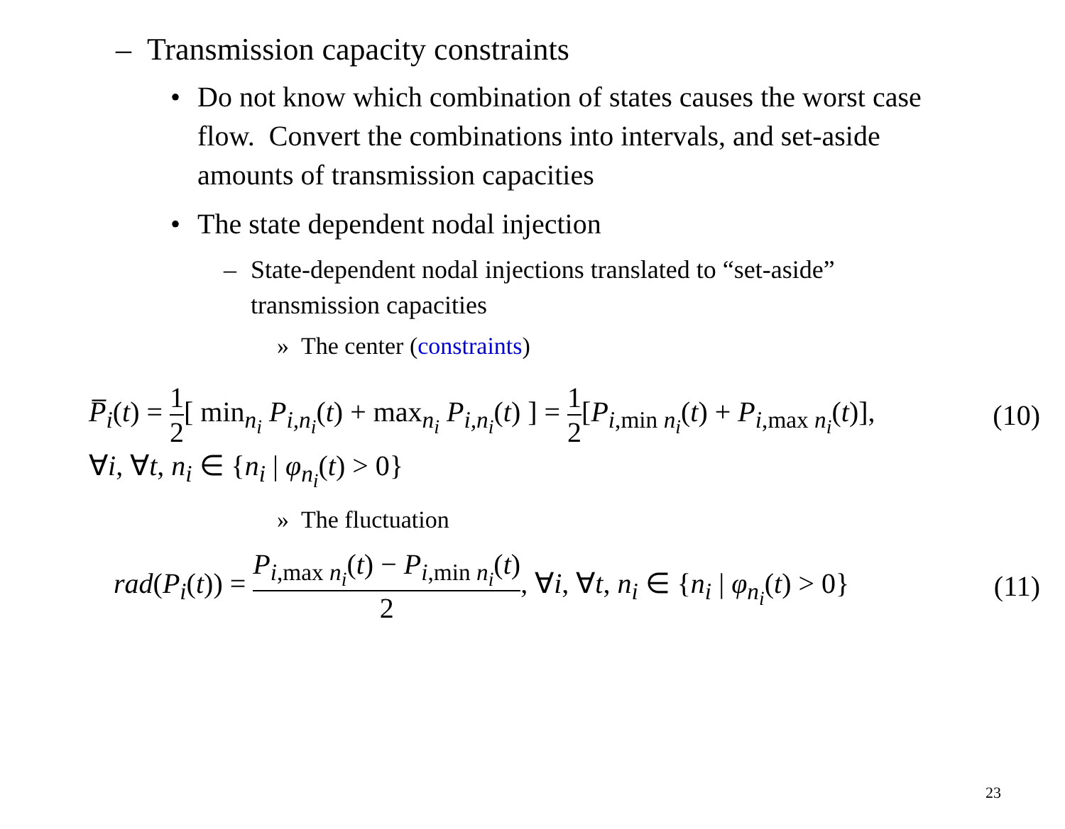– Transmission capacity constraints
• Do not know which combination of states causes the worst case flow. Convert the combinations into intervals, and set-aside amounts of transmission capacities
• The state dependent nodal injection
– State-dependent nodal injections translated to “set-aside” transmission capacities
» The center (constraints)
P̅<sub>i</sub>(t) = 1 2[ min<sub>n<sub>i</sub></sub> P<sub>i,n<sub>i</sub></sub>(t) + max<sub>n<sub>i</sub></sub> P<sub>i,n<sub>i</sub></sub>(t) ] = 1 2[P<sub>i,min n<sub>i</sub></sub>(t) + P<sub>i,max n<sub>i</sub></sub>(t)], (10)
∀i, ∀t, n<sub>i</sub> ∈ {n<sub>i</sub> | φ<sub>n<sub>i</sub></sub>(t) > 0}
» The fluctuation
rad(P<sub>i</sub>(t)) = P<sub>i,max n<sub>i</sub></sub>(t) − P<sub>i,min n<sub>i</sub></sub>(t) 2, ∀i, ∀t, n<sub>i</sub> ∈ {n<sub>i</sub> | φ<sub>n<sub>i</sub></sub>(t) > 0} (11)
23